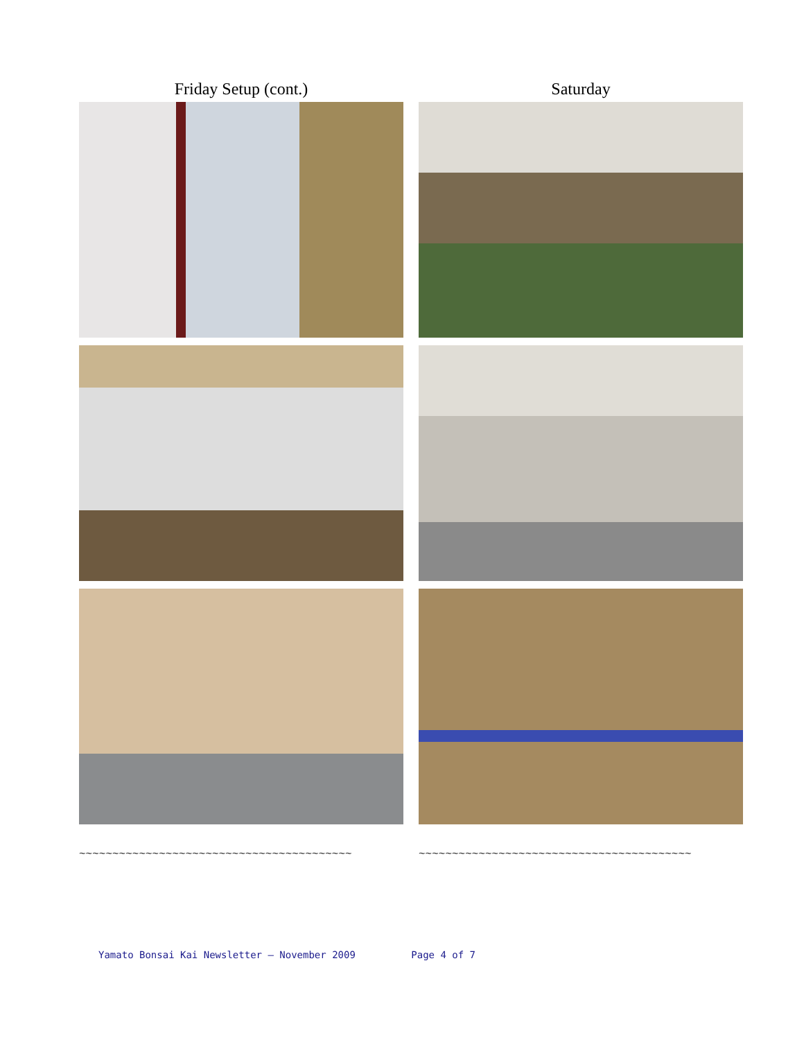Friday Setup (cont.)
~~~~~~~~~~~~~~~~~~~~~~~~~~~~~~~~~~~~~~~~~
Saturday
~~~~~~~~~~~~~~~~~~~~~~~~~~~~~~~~~~~~~~~~~
Yamato Bonsai Kai Newsletter – November 2009 Page 4 of 7